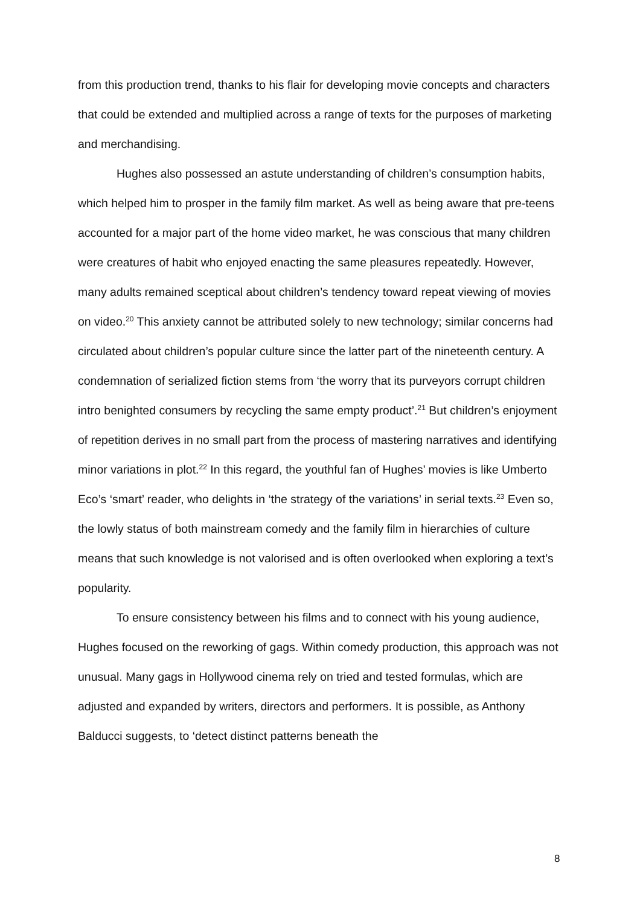from this production trend, thanks to his flair for developing movie concepts and characters that could be extended and multiplied across a range of texts for the purposes of marketing and merchandising.
Hughes also possessed an astute understanding of children’s consumption habits, which helped him to prosper in the family film market. As well as being aware that pre-teens accounted for a major part of the home video market, he was conscious that many children were creatures of habit who enjoyed enacting the same pleasures repeatedly. However, many adults remained sceptical about children’s tendency toward repeat viewing of movies on video.<sup>20</sup> This anxiety cannot be attributed solely to new technology; similar concerns had circulated about children’s popular culture since the latter part of the nineteenth century. A condemnation of serialized fiction stems from ‘the worry that its purveyors corrupt children intro benighted consumers by recycling the same empty product’.<sup>21</sup> But children’s enjoyment of repetition derives in no small part from the process of mastering narratives and identifying minor variations in plot.<sup>22</sup> In this regard, the youthful fan of Hughes’ movies is like Umberto Eco’s ‘smart’ reader, who delights in ‘the strategy of the variations’ in serial texts.<sup>23</sup> Even so, the lowly status of both mainstream comedy and the family film in hierarchies of culture means that such knowledge is not valorised and is often overlooked when exploring a text’s popularity.
To ensure consistency between his films and to connect with his young audience, Hughes focused on the reworking of gags. Within comedy production, this approach was not unusual. Many gags in Hollywood cinema rely on tried and tested formulas, which are adjusted and expanded by writers, directors and performers. It is possible, as Anthony Balducci suggests, to ‘detect distinct patterns beneath the
8